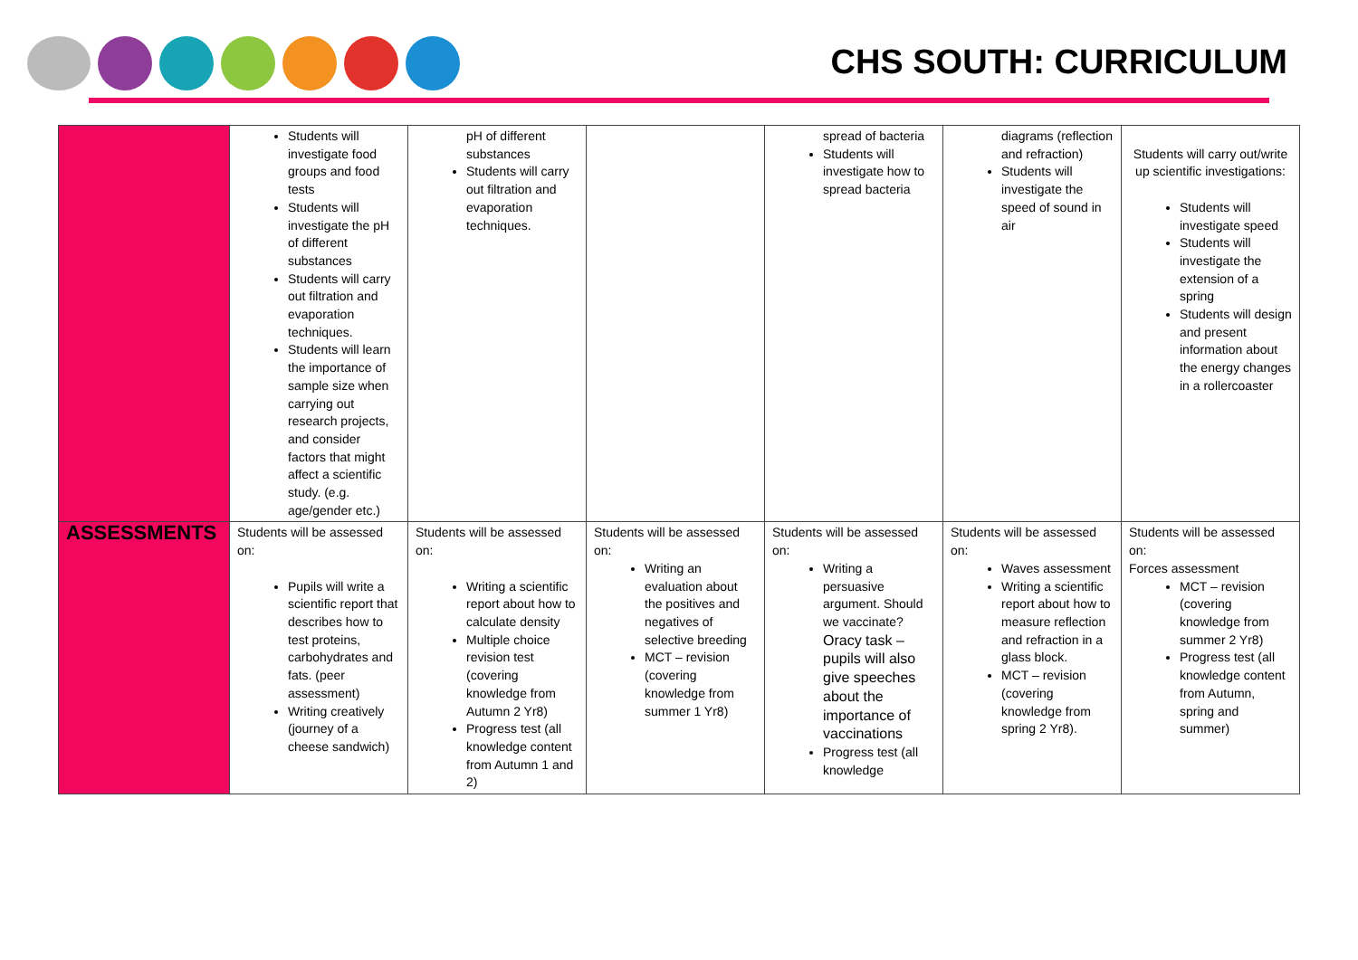CHS SOUTH: CURRICULUM
| | Students will investigate food groups and food tests Students will investigate the pH of different substances Students will carry out filtration and evaporation techniques. Students will learn the importance of sample size when carrying out research projects, and consider factors that might affect a scientific study. (e.g. age/gender etc.) | pH of different substances Students will carry out filtration and evaporation techniques. | | spread of bacteria Students will investigate how to spread bacteria | diagrams (reflection and refraction) Students will investigate the speed of sound in air | Students will carry out/write up scientific investigations: Students will investigate speed Students will investigate the extension of a spring Students will design and present information about the energy changes in a rollercoaster |
| ASSESSMENTS | Students will be assessed on: Pupils will write a scientific report that describes how to test proteins, carbohydrates and fats. (peer assessment) Writing creatively (journey of a cheese sandwich) | Students will be assessed on: Writing a scientific report about how to calculate density Multiple choice revision test (covering knowledge from Autumn 2 Yr8) Progress test (all knowledge content from Autumn 1 and 2) | Students will be assessed on: Writing an evaluation about the positives and negatives of selective breeding MCT – revision (covering knowledge from summer 1 Yr8) | Students will be assessed on: Writing a persuasive argument. Should we vaccinate? Oracy task – pupils will also give speeches about the importance of vaccinations Progress test (all knowledge | Students will be assessed on: Waves assessment Writing a scientific report about how to measure reflection and refraction in a glass block. MCT – revision (covering knowledge from spring 2 Yr8). | Students will be assessed on: Forces assessment MCT – revision (covering knowledge from summer 2 Yr8) Progress test (all knowledge content from Autumn, spring and summer) |